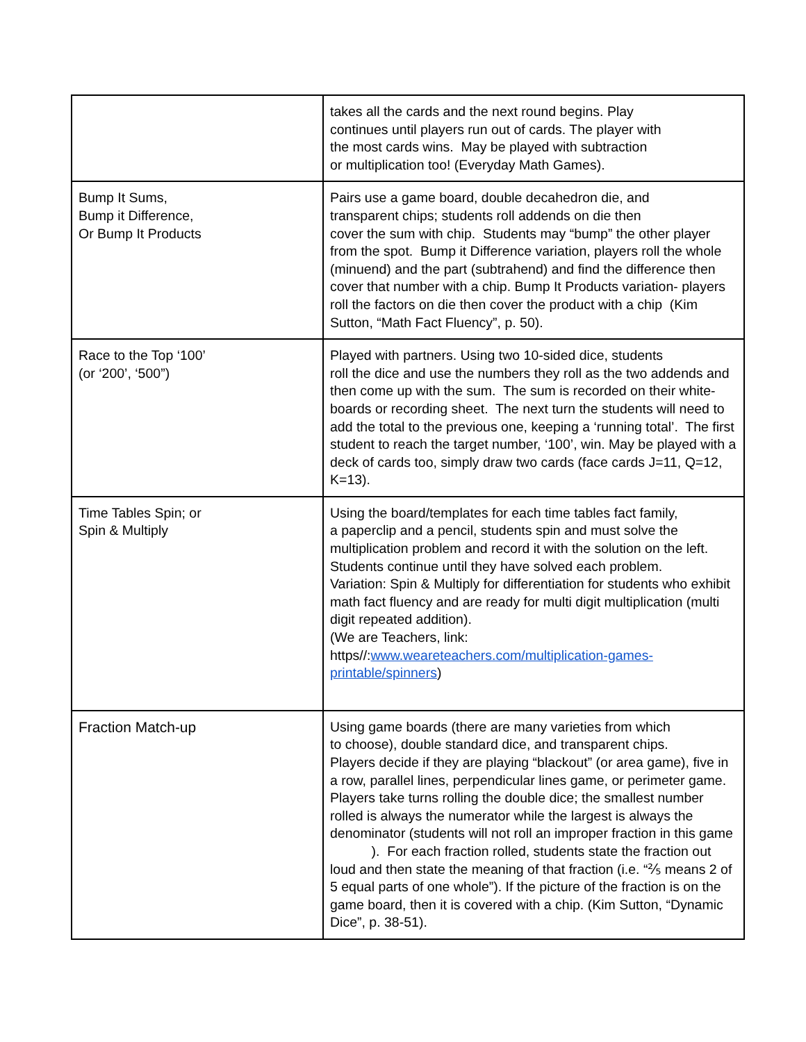| | takes all the cards and the next round begins. Play continues until players run out of cards. The player with the most cards wins. May be played with subtraction or multiplication too! (Everyday Math Games). |
| Bump It Sums, Bump it Difference, Or Bump It Products | Pairs use a game board, double decahedron die, and transparent chips; students roll addends on die then cover the sum with chip. Students may “bump” the other player from the spot. Bump it Difference variation, players roll the whole (minuend) and the part (subtrahend) and find the difference then cover that number with a chip. Bump It Products variation- players roll the factors on die then cover the product with a chip (Kim Sutton, “Math Fact Fluency”, p. 50). |
| Race to the Top ‘100’ (or ‘200’, ‘500”) | Played with partners. Using two 10-sided dice, students roll the dice and use the numbers they roll as the two addends and then come up with the sum. The sum is recorded on their white-boards or recording sheet. The next turn the students will need to add the total to the previous one, keeping a ‘running total’. The first student to reach the target number, ‘100’, win. May be played with a deck of cards too, simply draw two cards (face cards J=11, Q=12, K=13). |
| Time Tables Spin; or Spin & Multiply | Using the board/templates for each time tables fact family, a paperclip and a pencil, students spin and must solve the multiplication problem and record it with the solution on the left. Students continue until they have solved each problem. Variation: Spin & Multiply for differentiation for students who exhibit math fact fluency and are ready for multi digit multiplication (multi digit repeated addition). (We are Teachers, link: https//: www.weareteachers.com/multiplication-games-printable/spinners ) |
| Fraction Match-up | Using game boards (there are many varieties from which to choose), double standard dice, and transparent chips. Players decide if they are playing “blackout” (or area game), five in a row, parallel lines, perpendicular lines game, or perimeter game. Players take turns rolling the double dice; the smallest number rolled is always the numerator while the largest is always the denominator (students will not roll an improper fraction in this game ). For each fraction rolled, students state the fraction out loud and then state the meaning of that fraction (i.e. “⅖ means 2 of 5 equal parts of one whole”). If the picture of the fraction is on the game board, then it is covered with a chip. (Kim Sutton, “Dynamic Dice”, p. 38-51). |